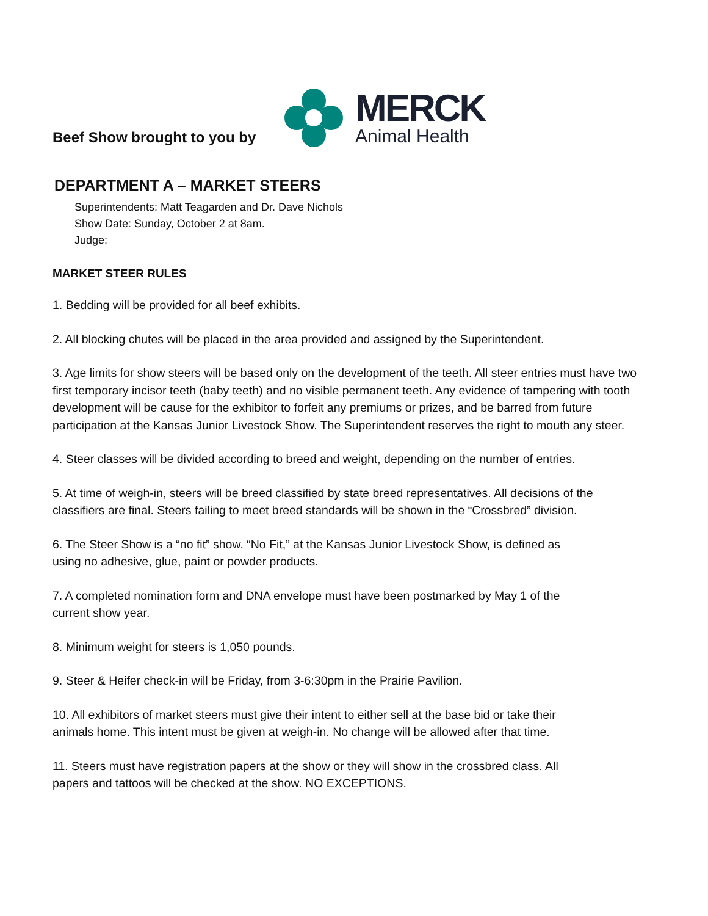Beef Show brought to you by
MERCK
Animal Health
DEPARTMENT A – MARKET STEERS
Superintendents: Matt Teagarden and Dr. Dave Nichols
Show Date: Sunday, October 2 at 8am.
Judge:
MARKET STEER RULES
1. Bedding will be provided for all beef exhibits.
2. All blocking chutes will be placed in the area provided and assigned by the Superintendent.
3. Age limits for show steers will be based only on the development of the teeth. All steer entries must have two first temporary incisor teeth (baby teeth) and no visible permanent teeth. Any evidence of tampering with tooth development will be cause for the exhibitor to forfeit any premiums or prizes, and be barred from future participation at the Kansas Junior Livestock Show. The Superintendent reserves the right to mouth any steer.
4. Steer classes will be divided according to breed and weight, depending on the number of entries.
5. At time of weigh-in, steers will be breed classified by state breed representatives. All decisions of the classifiers are final. Steers failing to meet breed standards will be shown in the “Crossbred” division.
6. The Steer Show is a “no fit” show. “No Fit,” at the Kansas Junior Livestock Show, is defined as
using no adhesive, glue, paint or powder products.
7. A completed nomination form and DNA envelope must have been postmarked by May 1 of the
current show year.
8. Minimum weight for steers is 1,050 pounds.
9. Steer & Heifer check-in will be Friday, from 3-6:30pm in the Prairie Pavilion.
10. All exhibitors of market steers must give their intent to either sell at the base bid or take their
animals home. This intent must be given at weigh-in. No change will be allowed after that time.
11. Steers must have registration papers at the show or they will show in the crossbred class. All
papers and tattoos will be checked at the show. NO EXCEPTIONS.